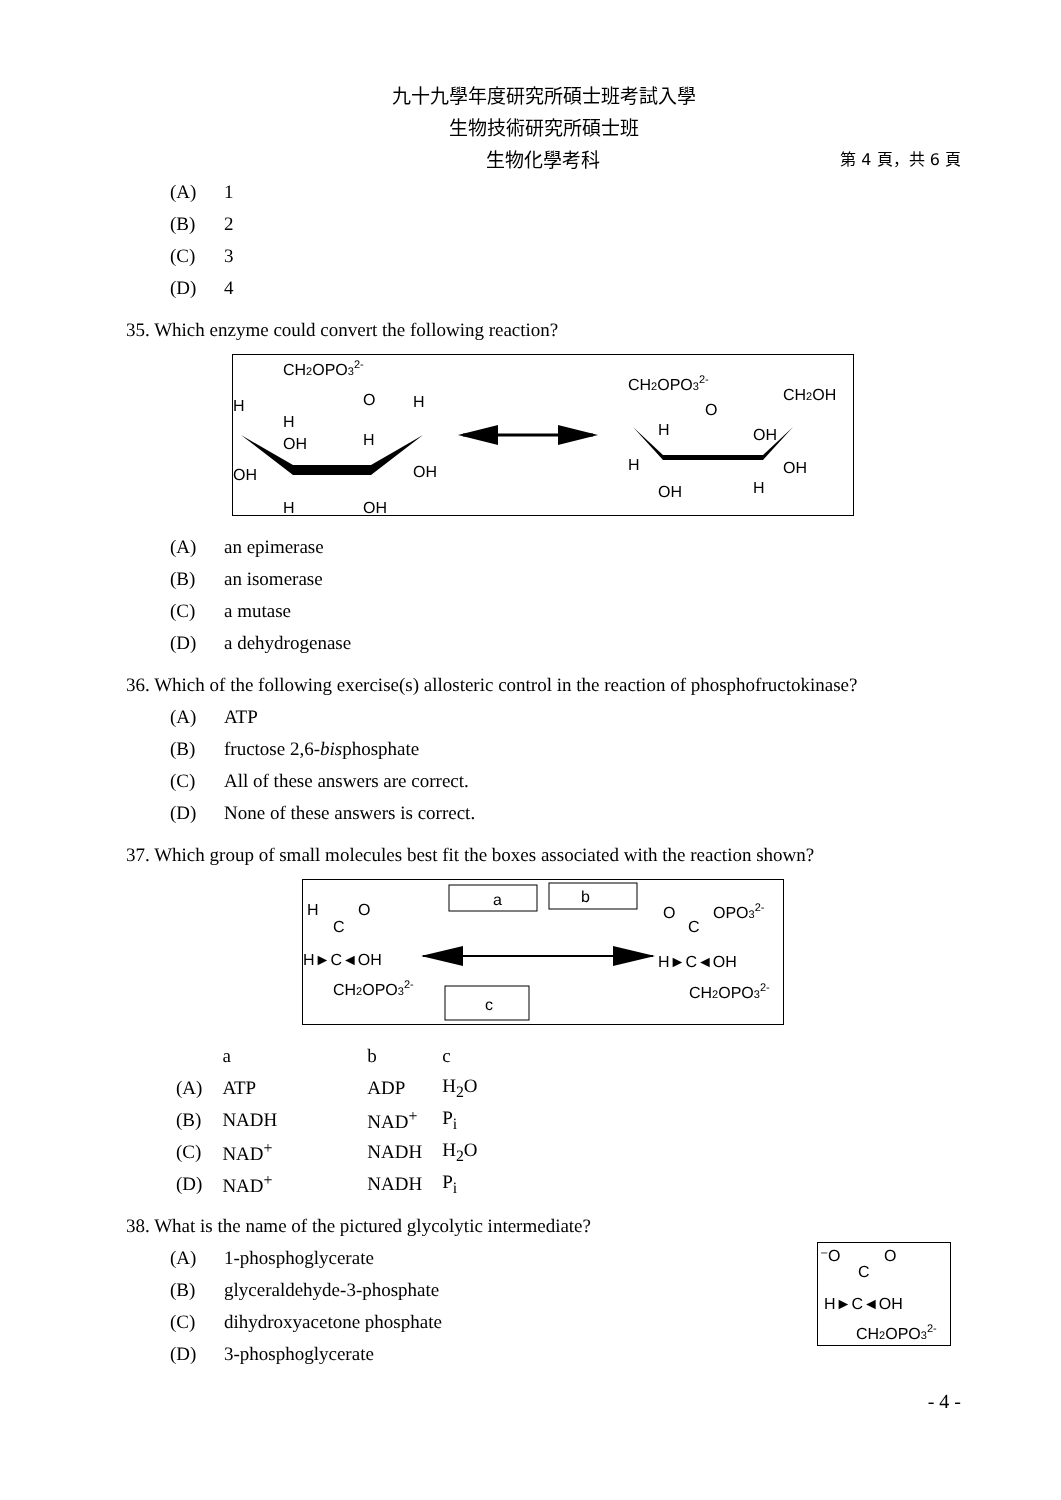九十九學年度研究所碩士班考試入學
生物技術研究所碩士班
生物化學考科 第 4 頁，共 6 頁
(A) 1
(B) 2
(C) 3
(D) 4
35. Which enzyme could convert the following reaction?
CH2OPO32-
O
H
H
H
OH
H
OH
OH
H
OH
CH2OPO32-
CH2OH
O
H
OH
H
OH
OH
H
(A) an epimerase
(B) an isomerase
(C) a mutase
(D) a dehydrogenase
36. Which of the following exercise(s) allosteric control in the reaction of phosphofructokinase?
(A) ATP
(B) fructose 2,6-bisphosphate
(C) All of these answers are correct.
(D) None of these answers is correct.
37. Which group of small molecules best fit the boxes associated with the reaction shown?
H
C
O
H►C◄OH
CH2OPO32-
a
b
c
O
C
OPO32-
H►C◄OH
CH2OPO32-
| | a | b | c |
| (A) | ATP | ADP | H<sub>2</sub>O |
| (B) | NADH | NAD<sup>+</sup> | P<sub>i</sub> |
| (C) | NAD<sup>+</sup> | NADH | H<sub>2</sub>O |
| (D) | NAD<sup>+</sup> | NADH | P<sub>i</sub> |
38. What is the name of the pictured glycolytic intermediate?
(A) 1-phosphoglycerate
(B) glyceraldehyde-3-phosphate
(C) dihydroxyacetone phosphate
(D) 3-phosphoglycerate
⁻O
C
O
H►C◄OH
CH2OPO32-
- 4 -